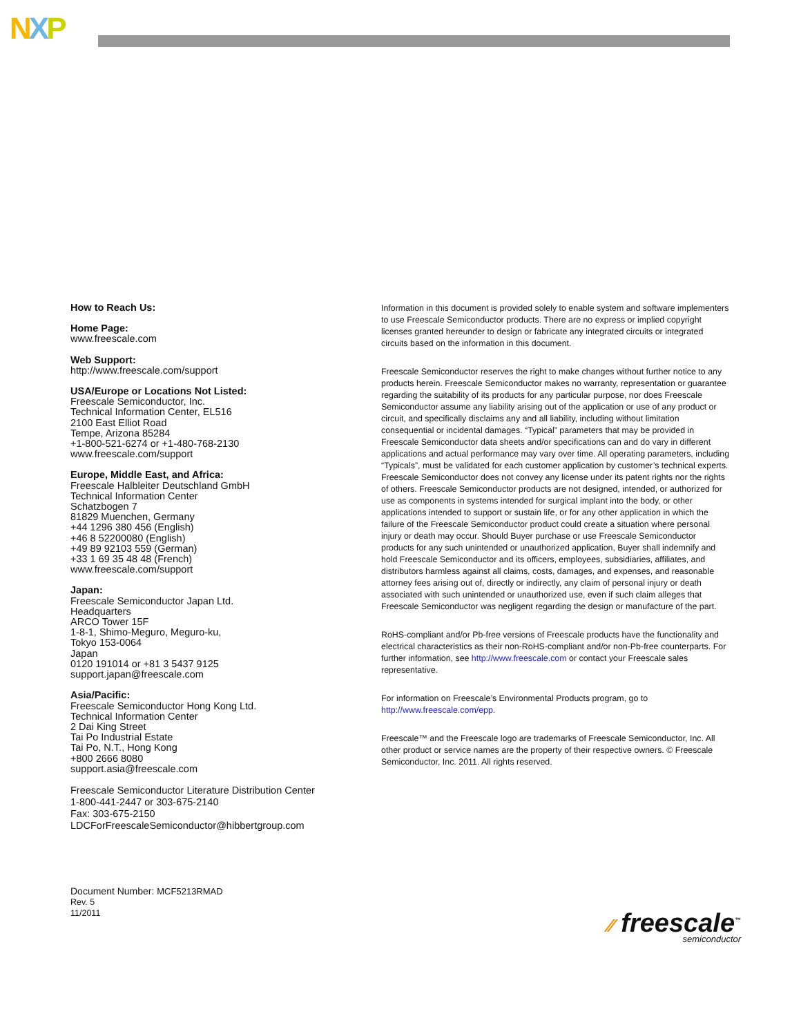NXP
How to Reach Us:
Home Page:
www.freescale.com
Web Support:
http://www.freescale.com/support
USA/Europe or Locations Not Listed:
Freescale Semiconductor, Inc.
Technical Information Center, EL516
2100 East Elliot Road
Tempe, Arizona 85284
+1-800-521-6274 or +1-480-768-2130
www.freescale.com/support
Europe, Middle East, and Africa:
Freescale Halbleiter Deutschland GmbH
Technical Information Center
Schatzbogen 7
81829 Muenchen, Germany
+44 1296 380 456 (English)
+46 8 52200080 (English)
+49 89 92103 559 (German)
+33 1 69 35 48 48 (French)
www.freescale.com/support
Japan:
Freescale Semiconductor Japan Ltd.
Headquarters
ARCO Tower 15F
1-8-1, Shimo-Meguro, Meguro-ku,
Tokyo 153-0064
Japan
0120 191014 or +81 3 5437 9125
support.japan@freescale.com
Asia/Pacific:
Freescale Semiconductor Hong Kong Ltd.
Technical Information Center
2 Dai King Street
Tai Po Industrial Estate
Tai Po, N.T., Hong Kong
+800 2666 8080
support.asia@freescale.com
Freescale Semiconductor Literature Distribution Center
1-800-441-2447 or 303-675-2140
Fax: 303-675-2150
LDCForFreescaleSemiconductor@hibbertgroup.com
Information in this document is provided solely to enable system and software implementers to use Freescale Semiconductor products. There are no express or implied copyright licenses granted hereunder to design or fabricate any integrated circuits or integrated circuits based on the information in this document.
Freescale Semiconductor reserves the right to make changes without further notice to any products herein. Freescale Semiconductor makes no warranty, representation or guarantee regarding the suitability of its products for any particular purpose, nor does Freescale Semiconductor assume any liability arising out of the application or use of any product or circuit, and specifically disclaims any and all liability, including without limitation consequential or incidental damages. “Typical” parameters that may be provided in Freescale Semiconductor data sheets and/or specifications can and do vary in different applications and actual performance may vary over time. All operating parameters, including “Typicals”, must be validated for each customer application by customer’s technical experts. Freescale Semiconductor does not convey any license under its patent rights nor the rights of others. Freescale Semiconductor products are not designed, intended, or authorized for use as components in systems intended for surgical implant into the body, or other applications intended to support or sustain life, or for any other application in which the failure of the Freescale Semiconductor product could create a situation where personal injury or death may occur. Should Buyer purchase or use Freescale Semiconductor products for any such unintended or unauthorized application, Buyer shall indemnify and hold Freescale Semiconductor and its officers, employees, subsidiaries, affiliates, and distributors harmless against all claims, costs, damages, and expenses, and reasonable attorney fees arising out of, directly or indirectly, any claim of personal injury or death associated with such unintended or unauthorized use, even if such claim alleges that Freescale Semiconductor was negligent regarding the design or manufacture of the part.
RoHS-compliant and/or Pb-free versions of Freescale products have the functionality and electrical characteristics as their non-RoHS-compliant and/or non-Pb-free counterparts. For further information, see http://www.freescale.com or contact your Freescale sales representative.
For information on Freescale’s Environmental Products program, go to http://www.freescale.com/epp.
Freescale™ and the Freescale logo are trademarks of Freescale Semiconductor, Inc. All other product or service names are the property of their respective owners. © Freescale Semiconductor, Inc. 2011. All rights reserved.
Document Number: MCF5213RMAD
Rev. 5
11/2011
⁄⁄ freescale<sup>™</sup>
semiconductor